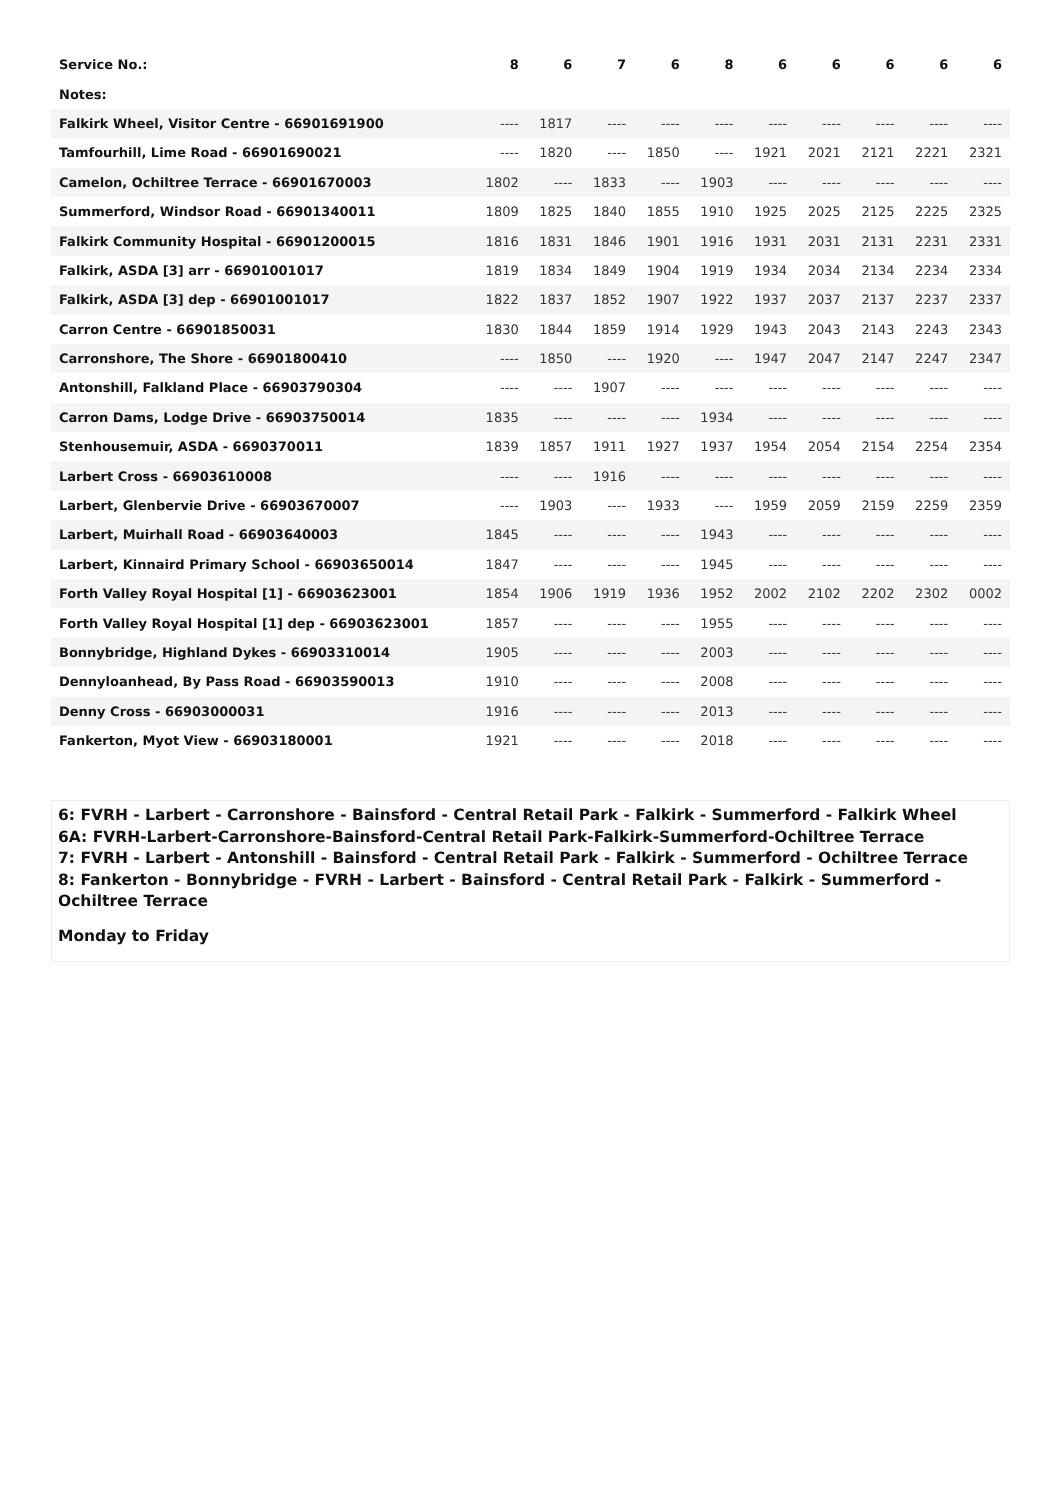| Service No.: | 8 | 6 | 7 | 6 | 8 | 6 | 6 | 6 | 6 | 6 |
| --- | --- | --- | --- | --- | --- | --- | --- | --- | --- | --- |
| Notes: | | | | | | | | | | |
| Falkirk Wheel, Visitor Centre - 66901691900 | ---- | 1817 | ---- | ---- | ---- | ---- | ---- | ---- | ---- | ---- |
| Tamfourhill, Lime Road - 66901690021 | ---- | 1820 | ---- | 1850 | ---- | 1921 | 2021 | 2121 | 2221 | 2321 |
| Camelon, Ochiltree Terrace - 66901670003 | 1802 | ---- | 1833 | ---- | 1903 | ---- | ---- | ---- | ---- | ---- |
| Summerford, Windsor Road - 66901340011 | 1809 | 1825 | 1840 | 1855 | 1910 | 1925 | 2025 | 2125 | 2225 | 2325 |
| Falkirk Community Hospital - 66901200015 | 1816 | 1831 | 1846 | 1901 | 1916 | 1931 | 2031 | 2131 | 2231 | 2331 |
| Falkirk, ASDA [3] arr - 66901001017 | 1819 | 1834 | 1849 | 1904 | 1919 | 1934 | 2034 | 2134 | 2234 | 2334 |
| Falkirk, ASDA [3] dep - 66901001017 | 1822 | 1837 | 1852 | 1907 | 1922 | 1937 | 2037 | 2137 | 2237 | 2337 |
| Carron Centre - 66901850031 | 1830 | 1844 | 1859 | 1914 | 1929 | 1943 | 2043 | 2143 | 2243 | 2343 |
| Carronshore, The Shore - 66901800410 | ---- | 1850 | ---- | 1920 | ---- | 1947 | 2047 | 2147 | 2247 | 2347 |
| Antonshill, Falkland Place - 66903790304 | ---- | ---- | 1907 | ---- | ---- | ---- | ---- | ---- | ---- | ---- |
| Carron Dams, Lodge Drive - 66903750014 | 1835 | ---- | ---- | ---- | 1934 | ---- | ---- | ---- | ---- | ---- |
| Stenhousemuir, ASDA - 6690370011 | 1839 | 1857 | 1911 | 1927 | 1937 | 1954 | 2054 | 2154 | 2254 | 2354 |
| Larbert Cross - 66903610008 | ---- | ---- | 1916 | ---- | ---- | ---- | ---- | ---- | ---- | ---- |
| Larbert, Glenbervie Drive - 66903670007 | ---- | 1903 | ---- | 1933 | ---- | 1959 | 2059 | 2159 | 2259 | 2359 |
| Larbert, Muirhall Road - 66903640003 | 1845 | ---- | ---- | ---- | 1943 | ---- | ---- | ---- | ---- | ---- |
| Larbert, Kinnaird Primary School - 66903650014 | 1847 | ---- | ---- | ---- | 1945 | ---- | ---- | ---- | ---- | ---- |
| Forth Valley Royal Hospital [1] - 66903623001 | 1854 | 1906 | 1919 | 1936 | 1952 | 2002 | 2102 | 2202 | 2302 | 0002 |
| Forth Valley Royal Hospital [1] dep - 66903623001 | 1857 | ---- | ---- | ---- | 1955 | ---- | ---- | ---- | ---- | ---- |
| Bonnybridge, Highland Dykes - 66903310014 | 1905 | ---- | ---- | ---- | 2003 | ---- | ---- | ---- | ---- | ---- |
| Dennyloanhead, By Pass Road - 66903590013 | 1910 | ---- | ---- | ---- | 2008 | ---- | ---- | ---- | ---- | ---- |
| Denny Cross - 66903000031 | 1916 | ---- | ---- | ---- | 2013 | ---- | ---- | ---- | ---- | ---- |
| Fankerton, Myot View - 66903180001 | 1921 | ---- | ---- | ---- | 2018 | ---- | ---- | ---- | ---- | ---- |
6: FVRH - Larbert - Carronshore - Bainsford - Central Retail Park - Falkirk - Summerford - Falkirk Wheel
6A: FVRH-Larbert-Carronshore-Bainsford-Central Retail Park-Falkirk-Summerford-Ochiltree Terrace
7: FVRH - Larbert - Antonshill - Bainsford - Central Retail Park - Falkirk - Summerford - Ochiltree Terrace
8: Fankerton - Bonnybridge - FVRH - Larbert - Bainsford - Central Retail Park - Falkirk - Summerford - Ochiltree Terrace
Monday to Friday